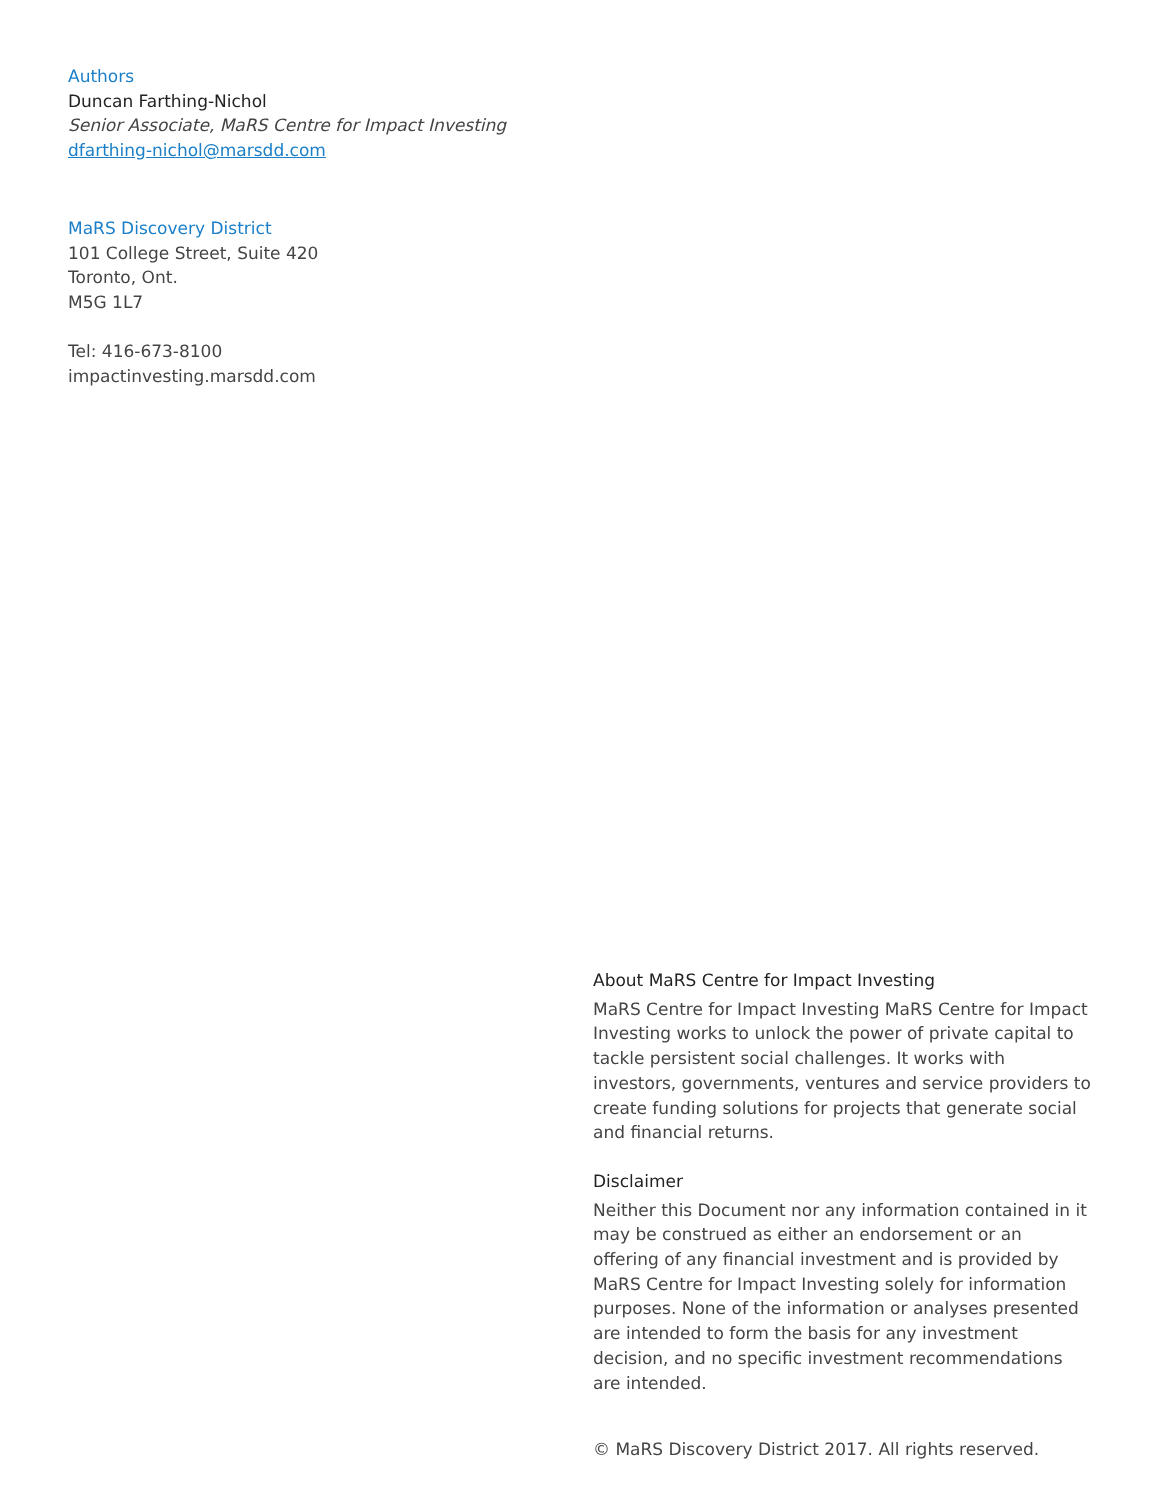Authors
Duncan Farthing-Nichol
Senior Associate, MaRS Centre for Impact Investing
dfarthing-nichol@marsdd.com
MaRS Discovery District
101 College Street, Suite 420
Toronto, Ont.
M5G 1L7
Tel: 416-673-8100
impactinvesting.marsdd.com
About MaRS Centre for Impact Investing
MaRS Centre for Impact Investing MaRS Centre for Impact Investing works to unlock the power of private capital to tackle persistent social challenges. It works with investors, governments, ventures and service providers to create funding solutions for projects that generate social and financial returns.
Disclaimer
Neither this Document nor any information contained in it may be construed as either an endorsement or an offering of any financial investment and is provided by MaRS Centre for Impact Investing solely for information purposes. None of the information or analyses presented are intended to form the basis for any investment decision, and no specific investment recommendations are intended.
© MaRS Discovery District 2017. All rights reserved.